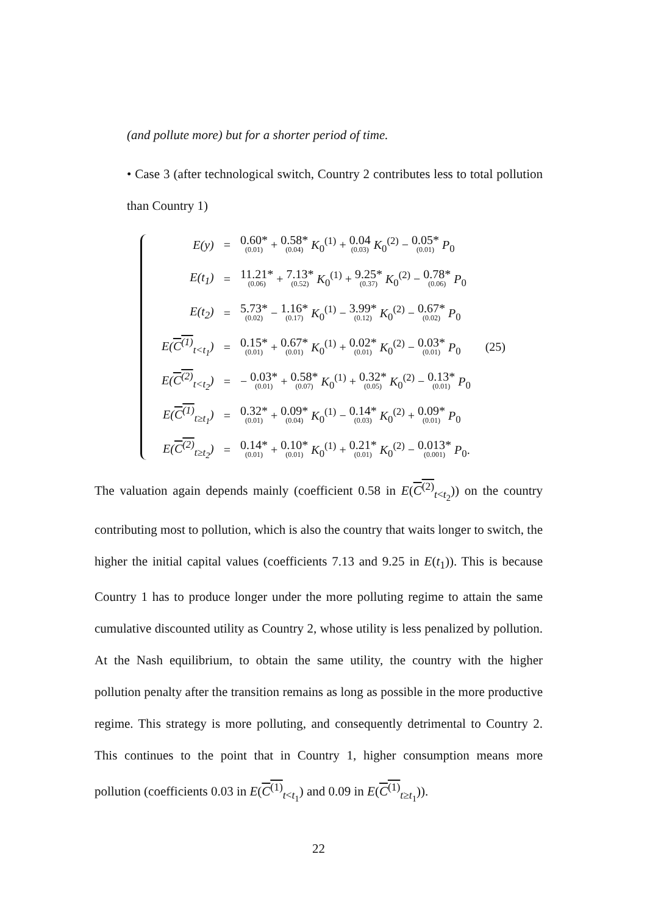(and pollute more) but for a shorter period of time.
• Case 3 (after technological switch, Country 2 contributes less to total pollution than Country 1)
| E(y) | = | 0.60* (0.01) + 0.58* (0.04) K<sub>0</sub><sup>(1)</sup> + 0.04 (0.03) K<sub>0</sub><sup>(2)</sup> − 0.05* (0.01) P<sub>0</sub> |
| E(t<sub>1</sub>) | = | 11.21* (0.06) + 7.13* (0.52) K<sub>0</sub><sup>(1)</sup> + 9.25* (0.37) K<sub>0</sub><sup>(2)</sup> − 0.78* (0.06) P<sub>0</sub> |
| E(t<sub>2</sub>) | = | 5.73* (0.02) − 1.16* (0.17) K<sub>0</sub><sup>(1)</sup> − 3.99* (0.12) K<sub>0</sub><sup>(2)</sup> − 0.67* (0.02) P<sub>0</sub> |
| E( C<sup>(1)</sup><sub>t<t<sub>1</sub></sub>) | = | 0.15* (0.01) + 0.67* (0.01) K<sub>0</sub><sup>(1)</sup> + 0.02* (0.01) K<sub>0</sub><sup>(2)</sup> − 0.03* (0.01) P<sub>0</sub> (25) |
| E( C<sup>(2)</sup><sub>t<t<sub>2</sub></sub>) | = | − 0.03* (0.01) + 0.58* (0.07) K<sub>0</sub><sup>(1)</sup> + 0.32* (0.05) K<sub>0</sub><sup>(2)</sup> − 0.13* (0.01) P<sub>0</sub> |
| E( C<sup>(1)</sup><sub>t≥t<sub>1</sub></sub>) | = | 0.32* (0.01) + 0.09* (0.04) K<sub>0</sub><sup>(1)</sup> − 0.14* (0.03) K<sub>0</sub><sup>(2)</sup> + 0.09* (0.01) P<sub>0</sub> |
| E( C<sup>(2)</sup><sub>t≥t<sub>2</sub></sub>) | = | 0.14* (0.01) + 0.10* (0.01) K<sub>0</sub><sup>(1)</sup> + 0.21* (0.01) K<sub>0</sub><sup>(2)</sup> − 0.013* (0.001) P<sub>0</sub>. |
The valuation again depends mainly (coefficient 0.58 in E(C<sup>(2)</sup><sub>t<t<sub>2</sub></sub>)) on the country contributing most to pollution, which is also the country that waits longer to switch, the higher the initial capital values (coefficients 7.13 and 9.25 in E(t<sub>1</sub>)). This is because Country 1 has to produce longer under the more polluting regime to attain the same cumulative discounted utility as Country 2, whose utility is less penalized by pollution. At the Nash equilibrium, to obtain the same utility, the country with the higher pollution penalty after the transition remains as long as possible in the more productive regime. This strategy is more polluting, and consequently detrimental to Country 2. This continues to the point that in Country 1, higher consumption means more pollution (coefficients 0.03 in E(C<sup>(1)</sup><sub>t<t<sub>1</sub></sub>) and 0.09 in E(C<sup>(1)</sup><sub>t≥t<sub>1</sub></sub>)).
22